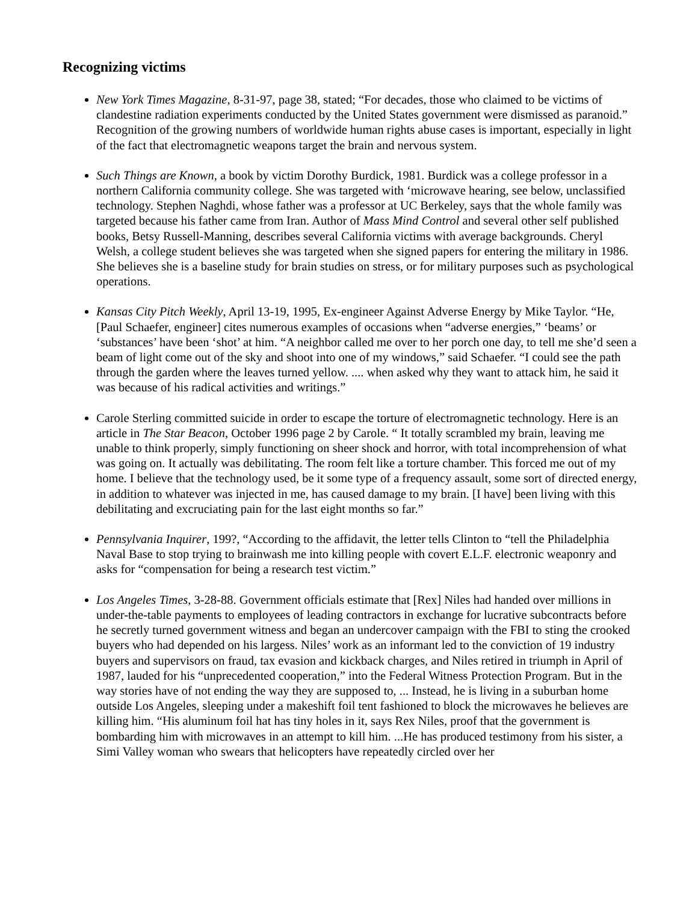Recognizing victims
New York Times Magazine, 8-31-97, page 38, stated; “For decades, those who claimed to be victims of clandestine radiation experiments conducted by the United States government were dismissed as paranoid.” Recognition of the growing numbers of worldwide human rights abuse cases is important, especially in light of the fact that electromagnetic weapons target the brain and nervous system.
Such Things are Known, a book by victim Dorothy Burdick, 1981. Burdick was a college professor in a northern California community college. She was targeted with ‘microwave hearing, see below, unclassified technology. Stephen Naghdi, whose father was a professor at UC Berkeley, says that the whole family was targeted because his father came from Iran. Author of Mass Mind Control and several other self published books, Betsy Russell-Manning, describes several California victims with average backgrounds. Cheryl Welsh, a college student believes she was targeted when she signed papers for entering the military in 1986. She believes she is a baseline study for brain studies on stress, or for military purposes such as psychological operations.
Kansas City Pitch Weekly, April 13-19, 1995, Ex-engineer Against Adverse Energy by Mike Taylor. “He,[Paul Schaefer, engineer] cites numerous examples of occasions when “adverse energies,” ‘beams’ or ‘substances’ have been ‘shot’ at him. “A neighbor called me over to her porch one day, to tell me she’d seen a beam of light come out of the sky and shoot into one of my windows,” said Schaefer. “I could see the path through the garden where the leaves turned yellow. .... when asked why they want to attack him, he said it was because of his radical activities and writings.”
Carole Sterling committed suicide in order to escape the torture of electromagnetic technology. Here is an article in The Star Beacon, October 1996 page 2 by Carole. “ It totally scrambled my brain, leaving me unable to think properly, simply functioning on sheer shock and horror, with total incomprehension of what was going on. It actually was debilitating. The room felt like a torture chamber. This forced me out of my home. I believe that the technology used, be it some type of a frequency assault, some sort of directed energy, in addition to whatever was injected in me, has caused damage to my brain. [I have] been living with this debilitating and excruciating pain for the last eight months so far.”
Pennsylvania Inquirer, 199?, “According to the affidavit, the letter tells Clinton to “tell the Philadelphia Naval Base to stop trying to brainwash me into killing people with covert E.L.F. electronic weaponry and asks for “compensation for being a research test victim.”
Los Angeles Times, 3-28-88. Government officials estimate that [Rex] Niles had handed over millions in under-the-table payments to employees of leading contractors in exchange for lucrative subcontracts before he secretly turned government witness and began an undercover campaign with the FBI to sting the crooked buyers who had depended on his largess. Niles’ work as an informant led to the conviction of 19 industry buyers and supervisors on fraud, tax evasion and kickback charges, and Niles retired in triumph in April of 1987, lauded for his “unprecedented cooperation,” into the Federal Witness Protection Program. But in the way stories have of not ending the way they are supposed to, ... Instead, he is living in a suburban home outside Los Angeles, sleeping under a makeshift foil tent fashioned to block the microwaves he believes are killing him. “His aluminum foil hat has tiny holes in it, says Rex Niles, proof that the government is bombarding him with microwaves in an attempt to kill him. ...He has produced testimony from his sister, a Simi Valley woman who swears that helicopters have repeatedly circled over her